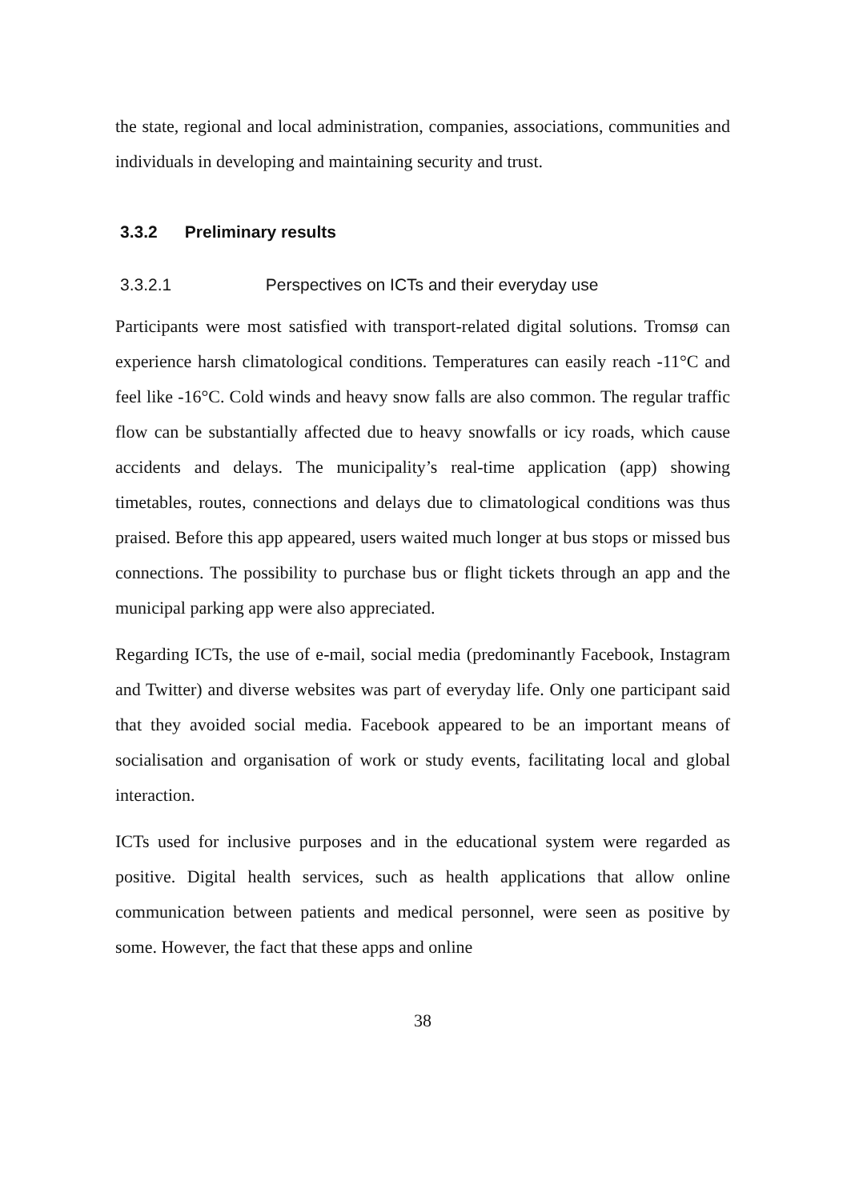the state, regional and local administration, companies, associations, communities and individuals in developing and maintaining security and trust.
3.3.2 Preliminary results
3.3.2.1 Perspectives on ICTs and their everyday use
Participants were most satisfied with transport-related digital solutions. Tromsø can experience harsh climatological conditions. Temperatures can easily reach -11°C and feel like -16°C. Cold winds and heavy snow falls are also common. The regular traffic flow can be substantially affected due to heavy snowfalls or icy roads, which cause accidents and delays. The municipality’s real-time application (app) showing timetables, routes, connections and delays due to climatological conditions was thus praised. Before this app appeared, users waited much longer at bus stops or missed bus connections. The possibility to purchase bus or flight tickets through an app and the municipal parking app were also appreciated.
Regarding ICTs, the use of e-mail, social media (predominantly Facebook, Instagram and Twitter) and diverse websites was part of everyday life. Only one participant said that they avoided social media. Facebook appeared to be an important means of socialisation and organisation of work or study events, facilitating local and global interaction.
ICTs used for inclusive purposes and in the educational system were regarded as positive. Digital health services, such as health applications that allow online communication between patients and medical personnel, were seen as positive by some. However, the fact that these apps and online
38